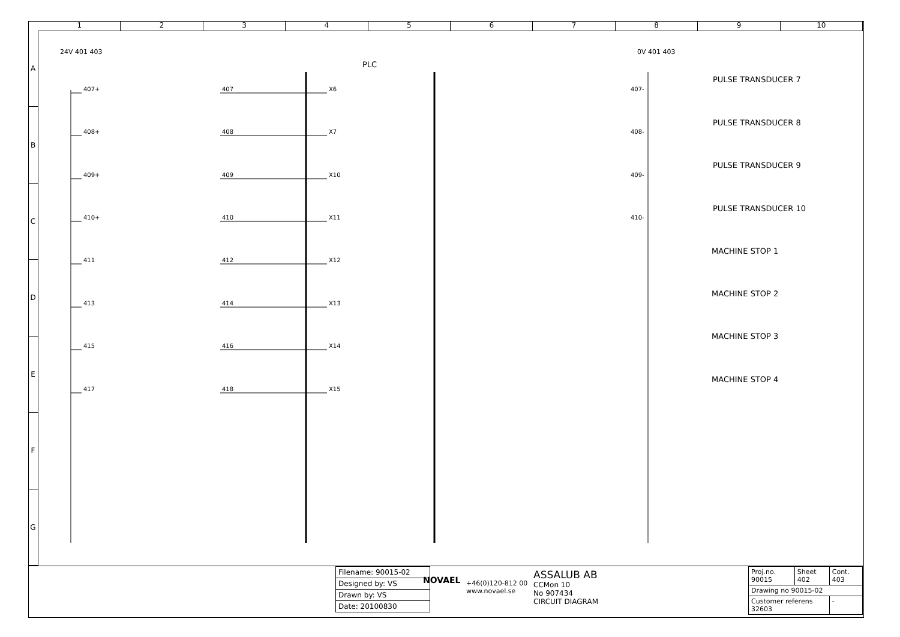1 2 3 4 5 6 7 8 9 10
A
B
C
D
E
F
G
24V 401 403
PLC
0V 401 403
407+ 407 X6 407-
408+ 408 X7 408-
409+ 409 X10 409-
410+ 410 X11 410-
411 412 X12
413 414 X13
415 416 X14
417 418 X15
PULSE TRANSDUCER 7
PULSE TRANSDUCER 8
PULSE TRANSDUCER 9
PULSE TRANSDUCER 10
MACHINE STOP 1
MACHINE STOP 2
MACHINE STOP 3
MACHINE STOP 4
| Filename: 90015-02 |
| Designed by: VS |
| Drawn by: VS |
| Date: 20100830 |
NOVAEL
+46(0)120-812 00
www.novael.se
ASSALUB AB
CCMon 10
No 907434
CIRCUIT DIAGRAM
| Proj.no. 90015 | Sheet 402 | Cont. 403 |
| Drawing no 90015-02 | | |
| Customer referens 32603 | | - |